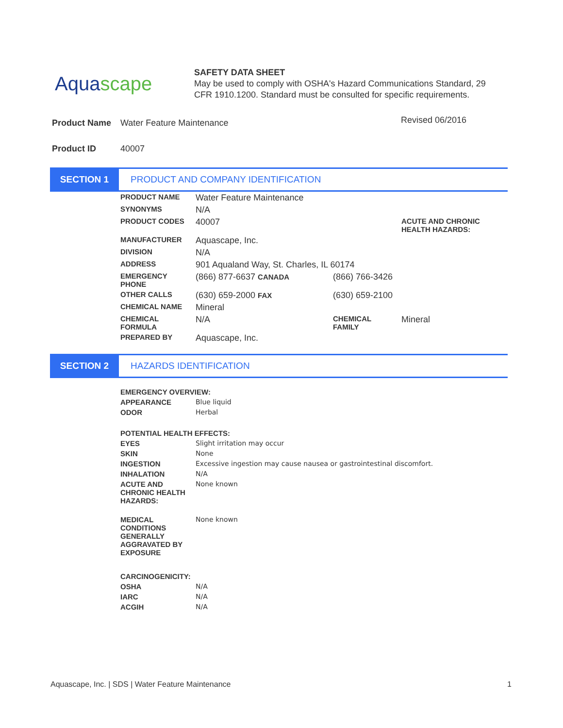Aquascape
SAFETY DATA SHEET
May be used to comply with OSHA's Hazard Communications Standard, 29 CFR 1910.1200. Standard must be consulted for specific requirements.
| Product Name | Water Feature Maintenance | Revised 06/2016 |
| Product ID | 40007 | |
SECTION 1
PRODUCT AND COMPANY IDENTIFICATION
| PRODUCT NAME | Water Feature Maintenance | | |
| SYNONYMS | N/A | | |
| PRODUCT CODES | 40007 | | ACUTE AND CHRONIC HEALTH HAZARDS: |
| MANUFACTURER | Aquascape, Inc. | | |
| DIVISION | N/A | | |
| ADDRESS | 901 Aqualand Way, St. Charles, IL 60174 | | |
| EMERGENCY PHONE | (866) 877-6637 CANADA | (866) 766-3426 | |
| OTHER CALLS | (630) 659-2000 FAX | (630) 659-2100 | |
| CHEMICAL NAME | Mineral | | |
| CHEMICAL FORMULA | N/A | CHEMICAL FAMILY | Mineral |
| PREPARED BY | Aquascape, Inc. | | |
SECTION 2
HAZARDS IDENTIFICATION
| EMERGENCY OVERVIEW: | |
| APPEARANCE | Blue liquid |
| ODOR | Herbal |
| POTENTIAL HEALTH EFFECTS: | |
| EYES | Slight irritation may occur |
| SKIN | None |
| INGESTION | Excessive ingestion may cause nausea or gastrointestinal discomfort. |
| INHALATION | N/A |
| ACUTE AND CHRONIC HEALTH HAZARDS: | None known |
| MEDICAL CONDITIONS GENERALLY AGGRAVATED BY EXPOSURE | None known |
| CARCINOGENICITY: | |
| OSHA | N/A |
| IARC | N/A |
| ACGIH | N/A |
Aquascape, Inc. | SDS | Water Feature Maintenance 1